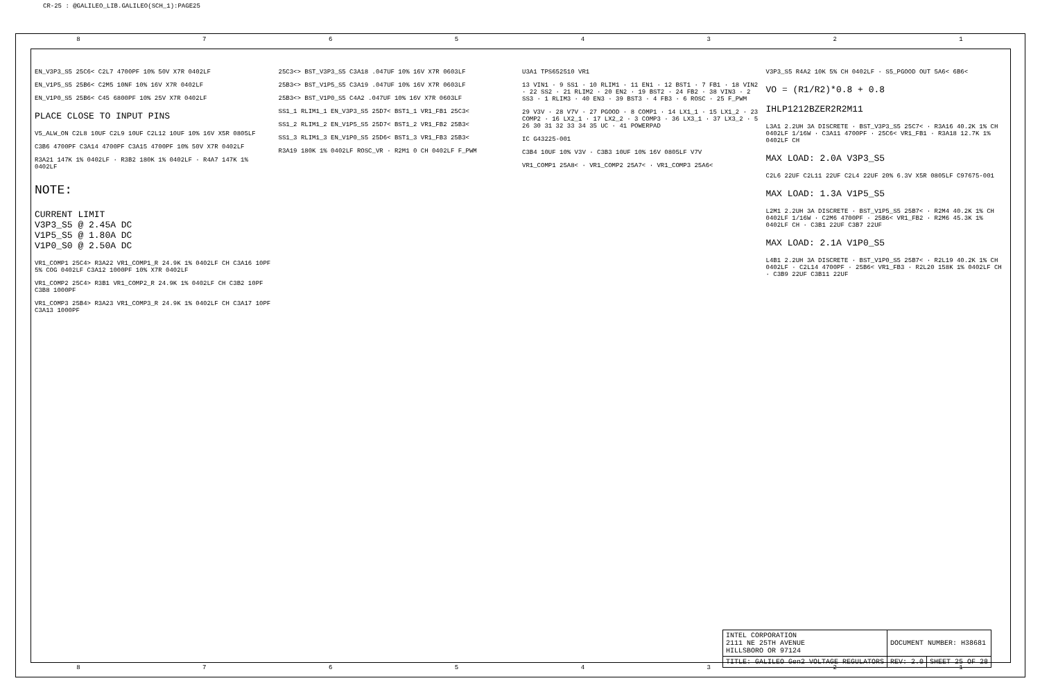CR-25 : @GALILEO_LIB.GALILEO(SCH_1):PAGE25
8 7 6 5 4 3 2 1
EN_V3P3_S5 25C6< C2L7 4700PF 10% 50V X7R 0402LF
EN_V1P5_S5 25B6< C2M5 10NF 10% 16V X7R 0402LF
EN_V1P0_S5 25B6< C45 6800PF 10% 25V X7R 0402LF
PLACE CLOSE TO INPUT PINS
V5_ALW_ON C2L8 10UF C2L9 10UF C2L12 10UF 10% 16V X5R 0805LF
C3B6 4700PF C3A14 4700PF C3A15 4700PF 10% 50V X7R 0402LF
R3A21 147K 1% 0402LF · R3B2 180K 1% 0402LF · R4A7 147K 1% 0402LF
NOTE:
CURRENT LIMIT
V3P3_S5 @ 2.45A DC
V1P5_S5 @ 1.80A DC
V1P0_S0 @ 2.50A DC
VR1_COMP1 25C4> R3A22 VR1_COMP1_R 24.9K 1% 0402LF CH C3A16 10PF 5% COG 0402LF C3A12 1000PF 10% X7R 0402LF
VR1_COMP2 25C4> R3B1 VR1_COMP2_R 24.9K 1% 0402LF CH C3B2 10PF C3B8 1000PF
VR1_COMP3 25B4> R3A23 VR1_COMP3_R 24.9K 1% 0402LF CH C3A17 10PF C3A13 1000PF
25C3<> BST_V3P3_S5 C3A18 .047UF 10% 16V X7R 0603LF
25B3<> BST_V1P5_S5 C3A19 .047UF 10% 16V X7R 0603LF
25B3<> BST_V1P0_S5 C4A2 .047UF 10% 16V X7R 0603LF
SS1_1 RLIM1_1 EN_V3P3_S5 25D7< BST1_1 VR1_FB1 25C3<
SS1_2 RLIM1_2 EN_V1P5_S5 25D7< BST1_2 VR1_FB2 25B3<
SS1_3 RLIM1_3 EN_V1P0_S5 25D6< BST1_3 VR1_FB3 25B3<
R3A19 180K 1% 0402LF ROSC_VR · R2M1 0 CH 0402LF F_PWM
U3A1 TPS652510 VR1
13 VIN1 · 9 SS1 · 10 RLIM1 · 11 EN1 · 12 BST1 · 7 FB1 · 18 VIN2 · 22 SS2 · 21 RLIM2 · 20 EN2 · 19 BST2 · 24 FB2 · 38 VIN3 · 2 SS3 · 1 RLIM3 · 40 EN3 · 39 BST3 · 4 FB3 · 6 ROSC · 25 F_PWM
29 V3V · 28 V7V · 27 PGOOD · 8 COMP1 · 14 LX1_1 · 15 LX1_2 · 23 COMP2 · 16 LX2_1 · 17 LX2_2 · 3 COMP3 · 36 LX3_1 · 37 LX3_2 · 5 26 30 31 32 33 34 35 UC · 41 POWERPAD
IC G43225-001
C3B4 10UF 10% V3V · C3B3 10UF 10% 16V 0805LF V7V
VR1_COMP1 25A8< · VR1_COMP2 25A7< · VR1_COMP3 25A6<
V3P3_S5 R4A2 10K 5% CH 0402LF · S5_PGOOD OUT 5A6< 6B6<
VO = (R1/R2)*0.8 + 0.8
IHLP1212BZER2R2M11
L3A1 2.2UH 3A DISCRETE · BST_V3P3_S5 25C7< · R3A16 40.2K 1% CH 0402LF 1/16W · C3A11 4700PF · 25C6< VR1_FB1 · R3A18 12.7K 1% 0402LF CH
MAX LOAD: 2.0A V3P3_S5
C2L6 22UF C2L11 22UF C2L4 22UF 20% 6.3V X5R 0805LF C97675-001
MAX LOAD: 1.3A V1P5_S5
L2M1 2.2UH 3A DISCRETE · BST_V1P5_S5 25B7< · R2M4 40.2K 1% CH 0402LF 1/16W · C2M6 4700PF · 25B6< VR1_FB2 · R2M6 45.3K 1% 0402LF CH · C3B1 22UF C3B7 22UF
MAX LOAD: 2.1A V1P0_S5
L4B1 2.2UH 3A DISCRETE · BST_V1P0_S5 25B7< · R2L19 40.2K 1% CH 0402LF · C2L14 4700PF · 25B6< VR1_FB3 · R2L20 158K 1% 0402LF CH · C3B9 22UF C3B11 22UF
| INTEL CORPORATION 2111 NE 25TH AVENUE HILLSBORO OR 97124 | DOCUMENT NUMBER: H38681 | |
| TITLE: GALILEO Gen2 VOLTAGE REGULATORS | REV: 2.0 | SHEET 25 OF 28 |
8 7 6 5 4 3 2 1